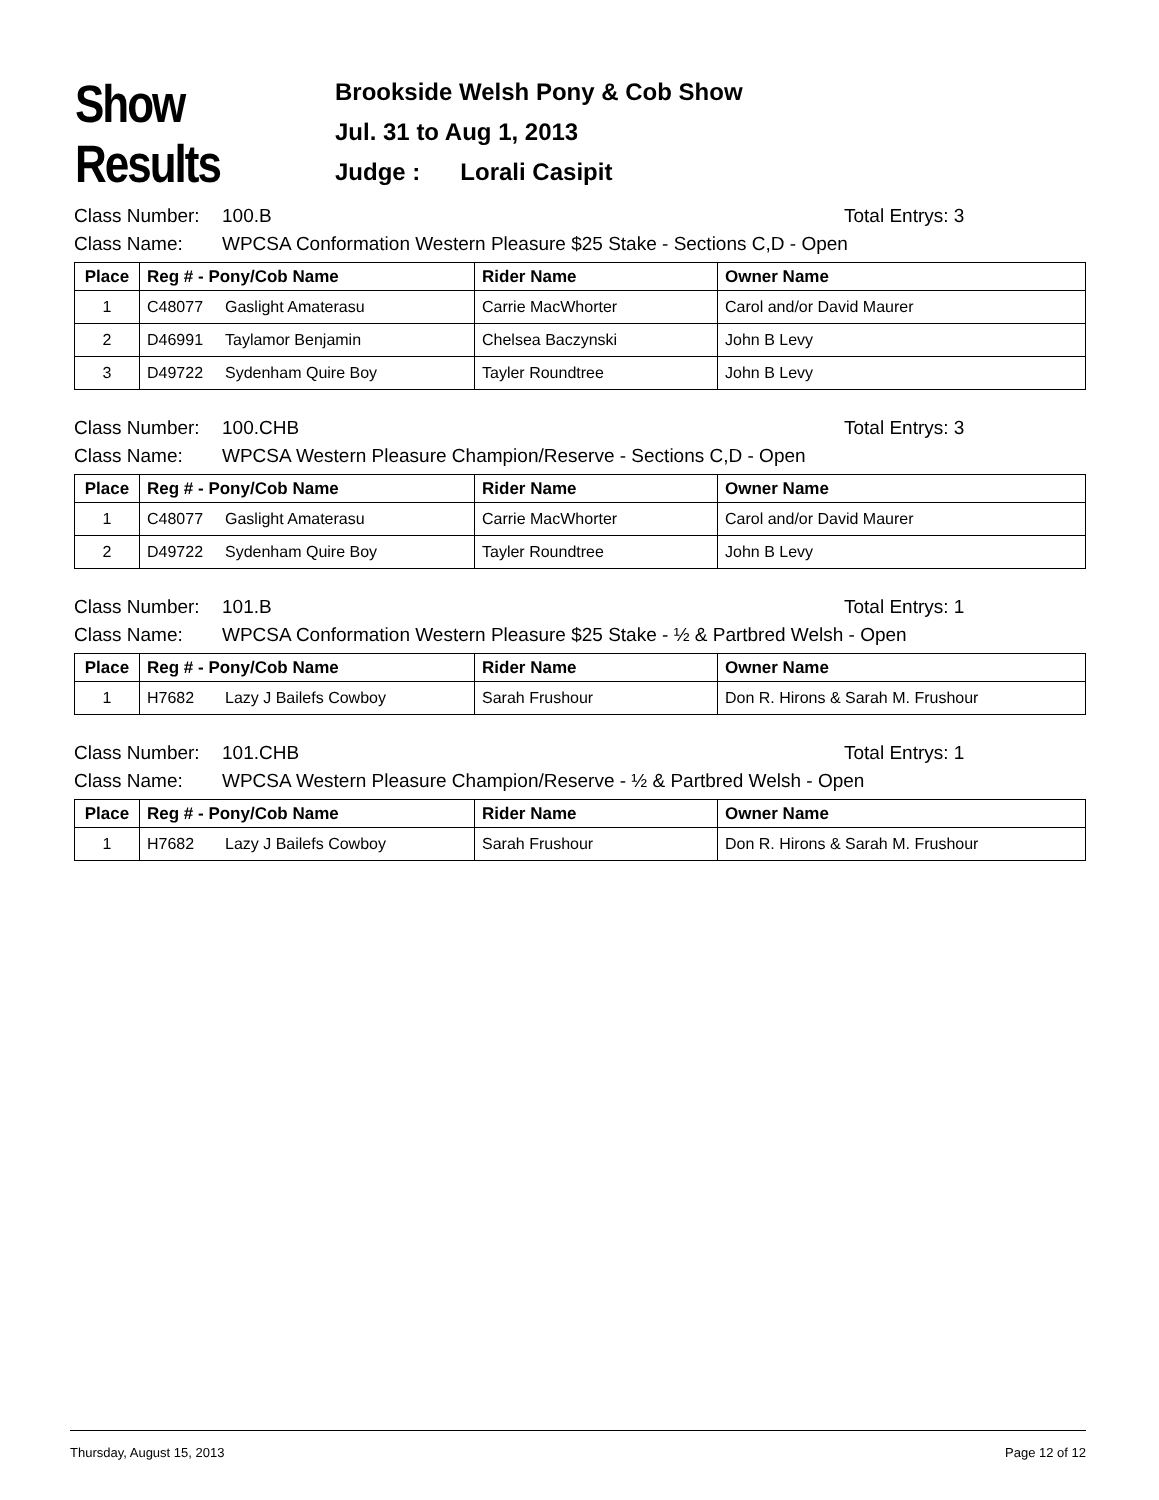Show Results
Brookside Welsh Pony & Cob Show
Jul. 31 to Aug 1, 2013
Judge : Lorali Casipit
Class Number: 100.B Total Entrys: 3
Class Name: WPCSA Conformation Western Pleasure $25 Stake - Sections C,D - Open
| Place | Reg # - Pony/Cob Name | Rider Name | Owner Name |
| --- | --- | --- | --- |
| 1 | C48077 Gaslight Amaterasu | Carrie MacWhorter | Carol and/or David Maurer |
| 2 | D46991 Taylamor Benjamin | Chelsea Baczynski | John B Levy |
| 3 | D49722 Sydenham Quire Boy | Tayler Roundtree | John B Levy |
Class Number: 100.CHB Total Entrys: 3
Class Name: WPCSA Western Pleasure Champion/Reserve - Sections C,D - Open
| Place | Reg # - Pony/Cob Name | Rider Name | Owner Name |
| --- | --- | --- | --- |
| 1 | C48077 Gaslight Amaterasu | Carrie MacWhorter | Carol and/or David Maurer |
| 2 | D49722 Sydenham Quire Boy | Tayler Roundtree | John B Levy |
Class Number: 101.B Total Entrys: 1
Class Name: WPCSA Conformation Western Pleasure $25 Stake - ½ & Partbred Welsh - Open
| Place | Reg # - Pony/Cob Name | Rider Name | Owner Name |
| --- | --- | --- | --- |
| 1 | H7682 Lazy J Bailefs Cowboy | Sarah Frushour | Don R. Hirons & Sarah M. Frushour |
Class Number: 101.CHB Total Entrys: 1
Class Name: WPCSA Western Pleasure Champion/Reserve - ½ & Partbred Welsh - Open
| Place | Reg # - Pony/Cob Name | Rider Name | Owner Name |
| --- | --- | --- | --- |
| 1 | H7682 Lazy J Bailefs Cowboy | Sarah Frushour | Don R. Hirons & Sarah M. Frushour |
Thursday, August 15, 2013 Page 12 of 12